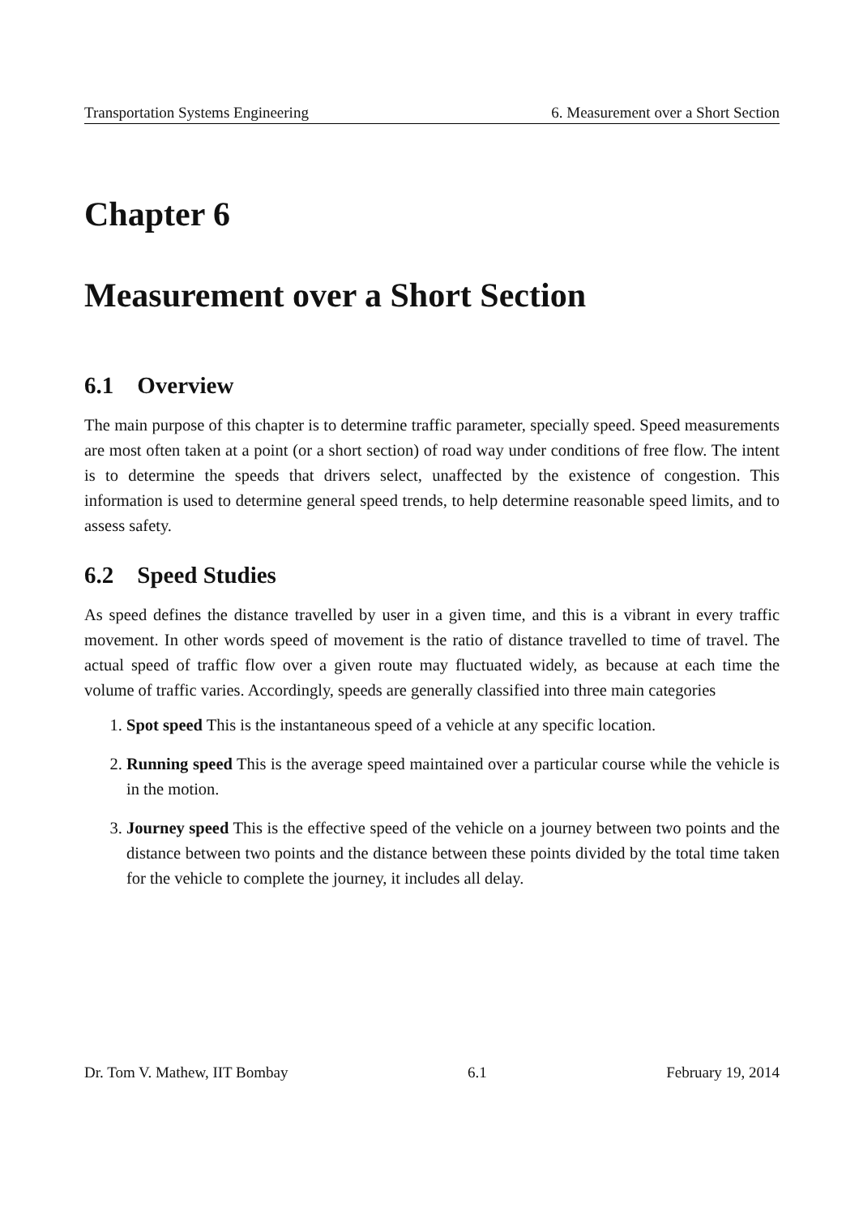Transportation Systems Engineering 6. Measurement over a Short Section
Chapter 6
Measurement over a Short Section
6.1 Overview
The main purpose of this chapter is to determine traffic parameter, specially speed. Speed measurements are most often taken at a point (or a short section) of road way under conditions of free flow. The intent is to determine the speeds that drivers select, unaffected by the existence of congestion. This information is used to determine general speed trends, to help determine reasonable speed limits, and to assess safety.
6.2 Speed Studies
As speed defines the distance travelled by user in a given time, and this is a vibrant in every traffic movement. In other words speed of movement is the ratio of distance travelled to time of travel. The actual speed of traffic flow over a given route may fluctuated widely, as because at each time the volume of traffic varies. Accordingly, speeds are generally classified into three main categories
1. Spot speed This is the instantaneous speed of a vehicle at any specific location.
2. Running speed This is the average speed maintained over a particular course while the vehicle is in the motion.
3. Journey speed This is the effective speed of the vehicle on a journey between two points and the distance between two points and the distance between these points divided by the total time taken for the vehicle to complete the journey, it includes all delay.
Dr. Tom V. Mathew, IIT Bombay 6.1 February 19, 2014